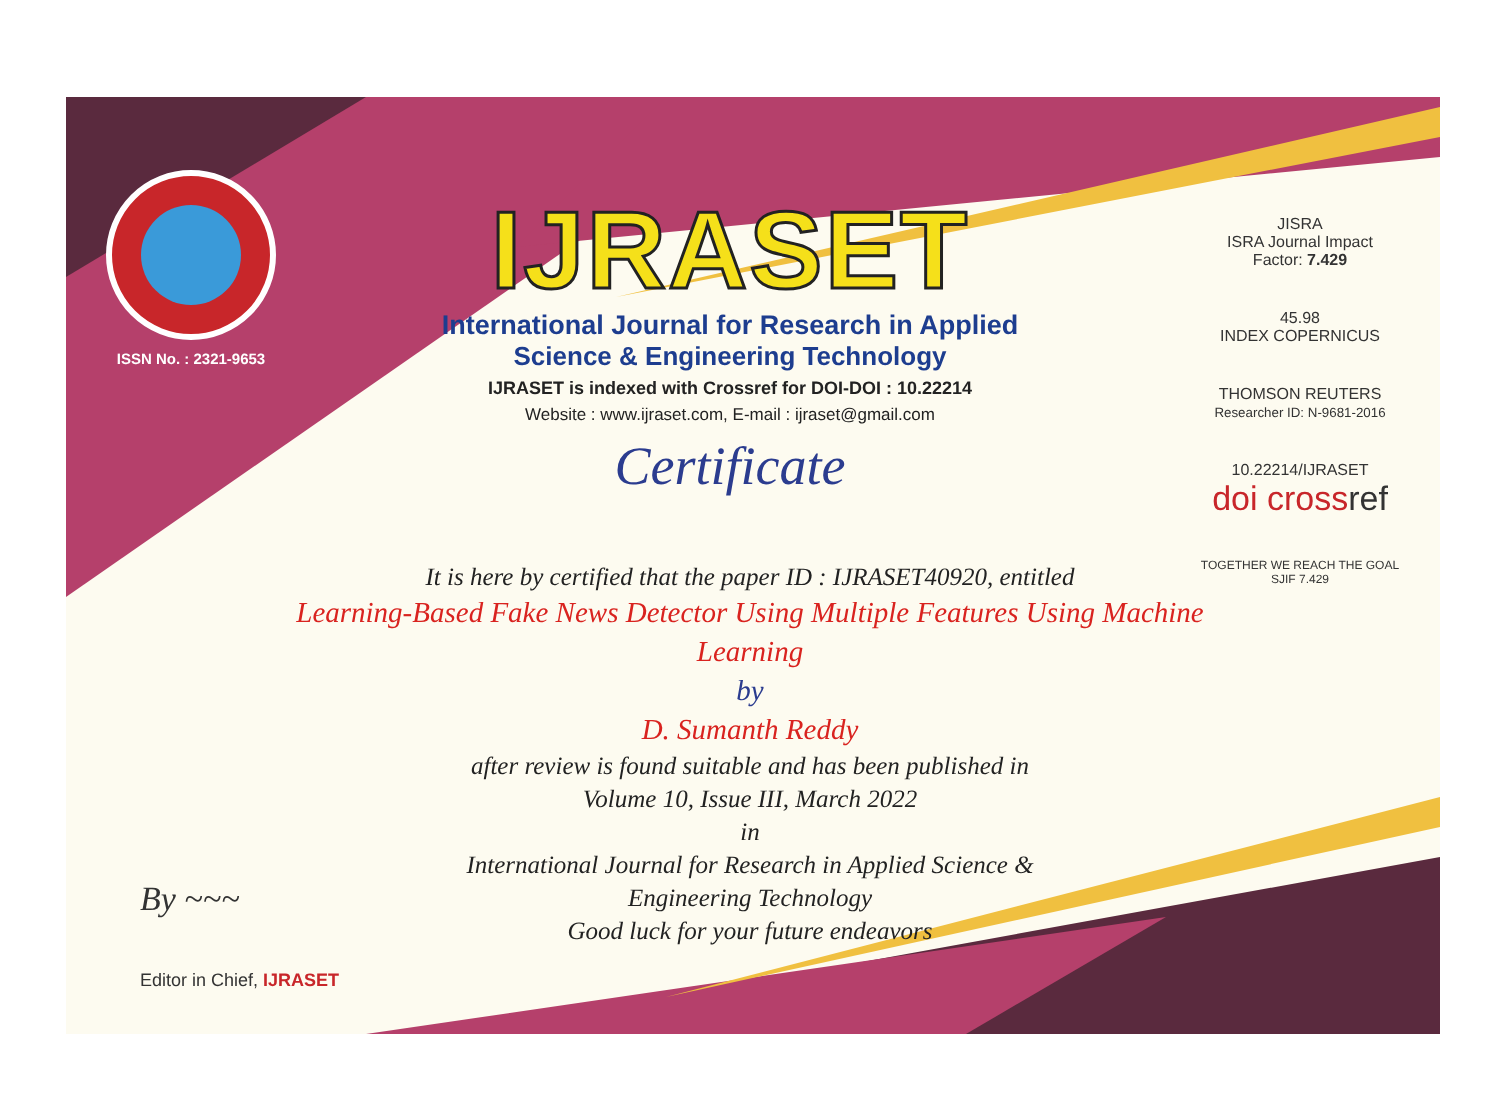ISSN No. : 2321-9653
IJRASET
International Journal for Research in Applied
Science & Engineering Technology
IJRASET is indexed with Crossref for DOI-DOI : 10.22214
Website : www.ijraset.com, E-mail : ijraset@gmail.com
Certificate
It is here by certified that the paper ID : IJRASET40920, entitled
Learning-Based Fake News Detector Using Multiple Features Using Machine Learning
by
D. Sumanth Reddy
after review is found suitable and has been published in
Volume 10, Issue III, March 2022
in
International Journal for Research in Applied Science &
Engineering Technology
Good luck for your future endeavors
JISRA
ISRA Journal Impact
Factor: 7.429
45.98
INDEX COPERNICUS
THOMSON REUTERS
Researcher ID: N-9681-2016
10.22214/IJRASET
doi cross ref
TOGETHER WE REACH THE GOAL
SJIF 7.429
By ~~~
Editor in Chief, IJRASET